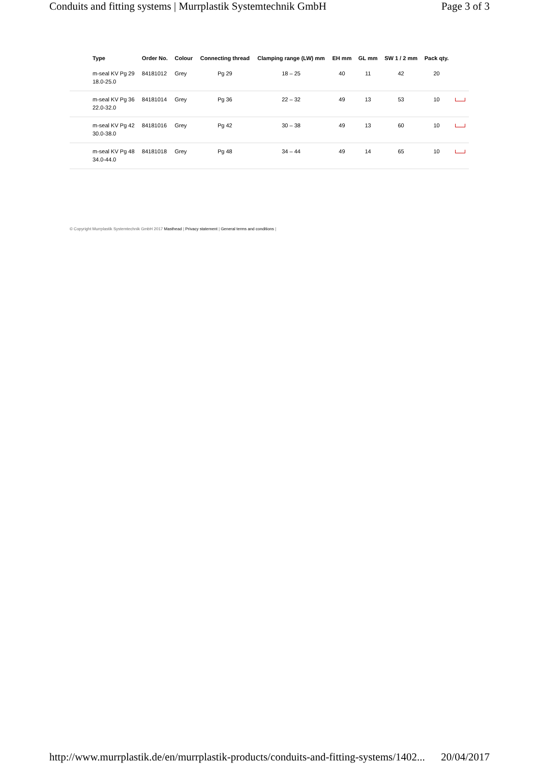Conduits and fitting systems | Murrplastik Systemtechnik GmbH Page 3 of 3
| | Type | Order No. | Colour | Connecting thread | Clamping range (LW) mm | EH mm | GL mm | SW 1 / 2 mm | Pack qty. | |
| --- | --- | --- | --- | --- | --- | --- | --- | --- | --- | --- |
| | m-seal KV Pg 29 18.0-25.0 | 84181012 | Grey | Pg 29 | 18 – 25 | 40 | 11 | 42 | 20 | |
| | m-seal KV Pg 36 22.0-32.0 | 84181014 | Grey | Pg 36 | 22 – 32 | 49 | 13 | 53 | 10 | |
| | m-seal KV Pg 42 30.0-38.0 | 84181016 | Grey | Pg 42 | 30 – 38 | 49 | 13 | 60 | 10 | |
| | m-seal KV Pg 48 34.0-44.0 | 84181018 | Grey | Pg 48 | 34 – 44 | 49 | 14 | 65 | 10 | |
© Copyright Murrplastik Systemtechnik GmbH 2017 Masthead | Privacy statement | General terms and conditions |
http://www.murrplastik.de/en/murrplastik-products/conduits-and-fitting-systems/1402... 20/04/2017